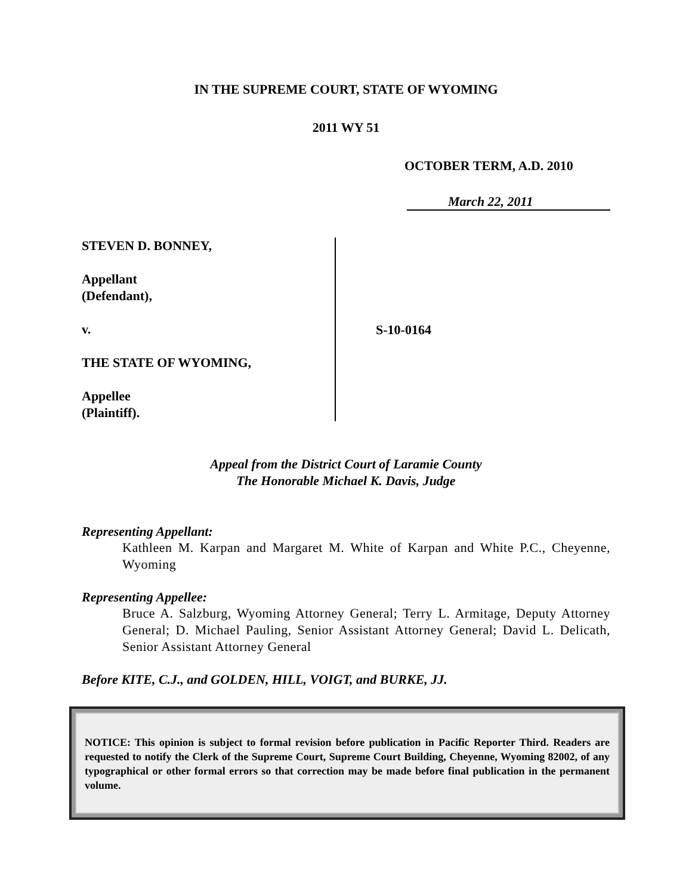IN THE SUPREME COURT, STATE OF WYOMING
2011 WY 51
OCTOBER TERM, A.D. 2010
March 22, 2011
STEVEN D. BONNEY,
Appellant
(Defendant),
v.
THE STATE OF WYOMING,
Appellee
(Plaintiff).
S-10-0164
Appeal from the District Court of Laramie County
The Honorable Michael K. Davis, Judge
Representing Appellant:
Kathleen M. Karpan and Margaret M. White of Karpan and White P.C., Cheyenne, Wyoming
Representing Appellee:
Bruce A. Salzburg, Wyoming Attorney General; Terry L. Armitage, Deputy Attorney General; D. Michael Pauling, Senior Assistant Attorney General; David L. Delicath, Senior Assistant Attorney General
Before KITE, C.J., and GOLDEN, HILL, VOIGT, and BURKE, JJ.
NOTICE: This opinion is subject to formal revision before publication in Pacific Reporter Third. Readers are requested to notify the Clerk of the Supreme Court, Supreme Court Building, Cheyenne, Wyoming 82002, of any typographical or other formal errors so that correction may be made before final publication in the permanent volume.